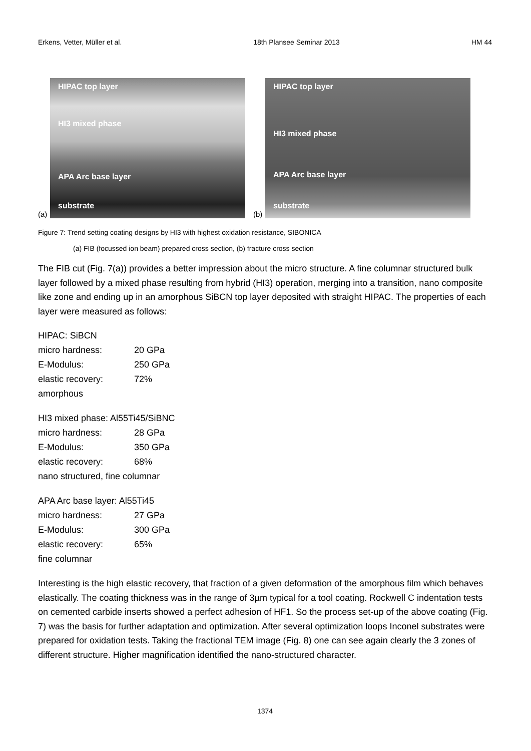Erkens, Vetter, Müller et al. 18th Plansee Seminar 2013 HM 44
(a)
HIPAC top layer
HI3 mixed phase
APA Arc base layer
substrate
(b)
HIPAC top layer
HI3 mixed phase
APA Arc base layer
substrate
Figure 7: Trend setting coating designs by HI3 with highest oxidation resistance, SIBONICA
(a) FIB (focussed ion beam) prepared cross section, (b) fracture cross section
The FIB cut (Fig. 7(a)) provides a better impression about the micro structure. A fine columnar structured bulk layer followed by a mixed phase resulting from hybrid (HI3) operation, merging into a transition, nano composite like zone and ending up in an amorphous SiBCN top layer deposited with straight HIPAC. The properties of each layer were measured as follows:
HIPAC: SiBCN
micro hardness: 20 GPa
E-Modulus: 250 GPa
elastic recovery: 72%
amorphous
HI3 mixed phase: Al55Ti45/SiBNC
micro hardness: 28 GPa
E-Modulus: 350 GPa
elastic recovery: 68%
nano structured, fine columnar
APA Arc base layer: Al55Ti45
micro hardness: 27 GPa
E-Modulus: 300 GPa
elastic recovery: 65%
fine columnar
Interesting is the high elastic recovery, that fraction of a given deformation of the amorphous film which behaves elastically. The coating thickness was in the range of 3µm typical for a tool coating. Rockwell C indentation tests on cemented carbide inserts showed a perfect adhesion of HF1. So the process set-up of the above coating (Fig. 7) was the basis for further adaptation and optimization. After several optimization loops Inconel substrates were prepared for oxidation tests. Taking the fractional TEM image (Fig. 8) one can see again clearly the 3 zones of different structure. Higher magnification identified the nano-structured character.
1374